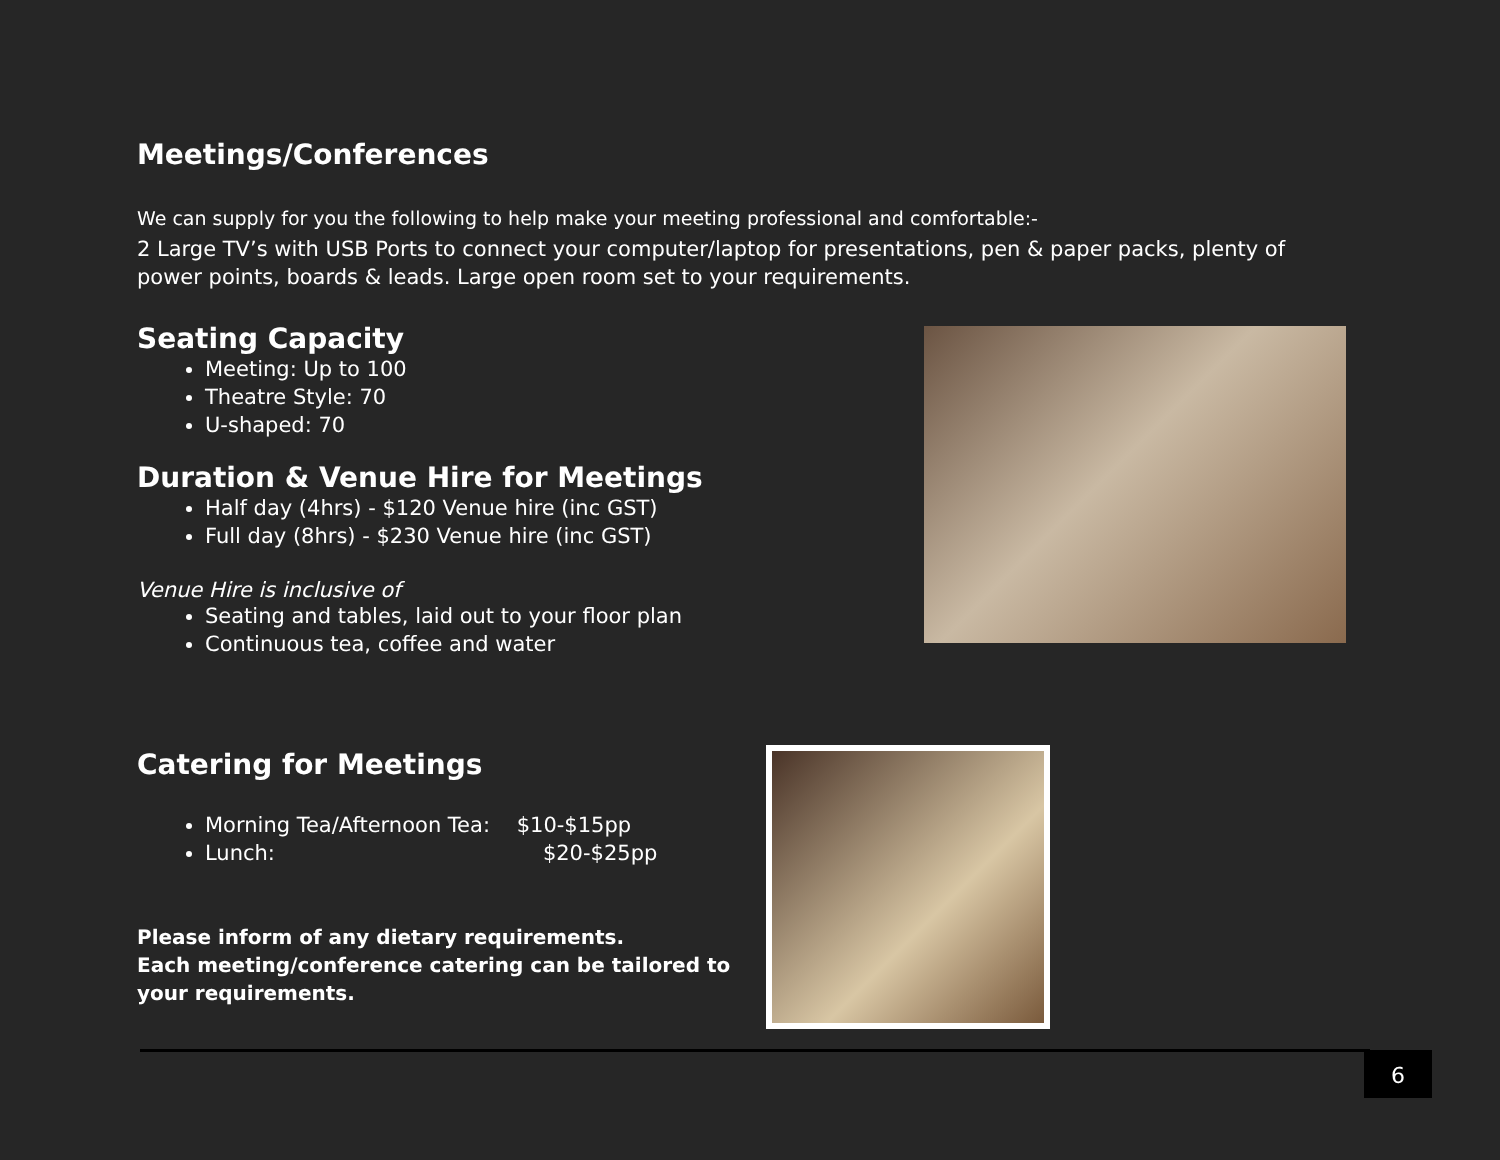Meetings/Conferences
We can supply for you the following to help make your meeting professional and comfortable:-
2 Large TV’s with USB Ports to connect your computer/laptop for presentations, pen & paper packs, plenty of power points, boards & leads. Large open room set to your requirements.
Seating Capacity
Meeting: Up to 100
Theatre Style: 70
U-shaped: 70
Duration & Venue Hire for Meetings
Half day (4hrs) - $120 Venue hire (inc GST)
Full day (8hrs) - $230 Venue hire (inc GST)
Venue Hire is inclusive of
Seating and tables, laid out to your floor plan
Continuous tea, coffee and water
Catering for Meetings
Morning Tea/Afternoon Tea: $10-$15pp
Lunch: $20-$25pp
Please inform of any dietary requirements.
Each meeting/conference catering can be tailored to your requirements.
6